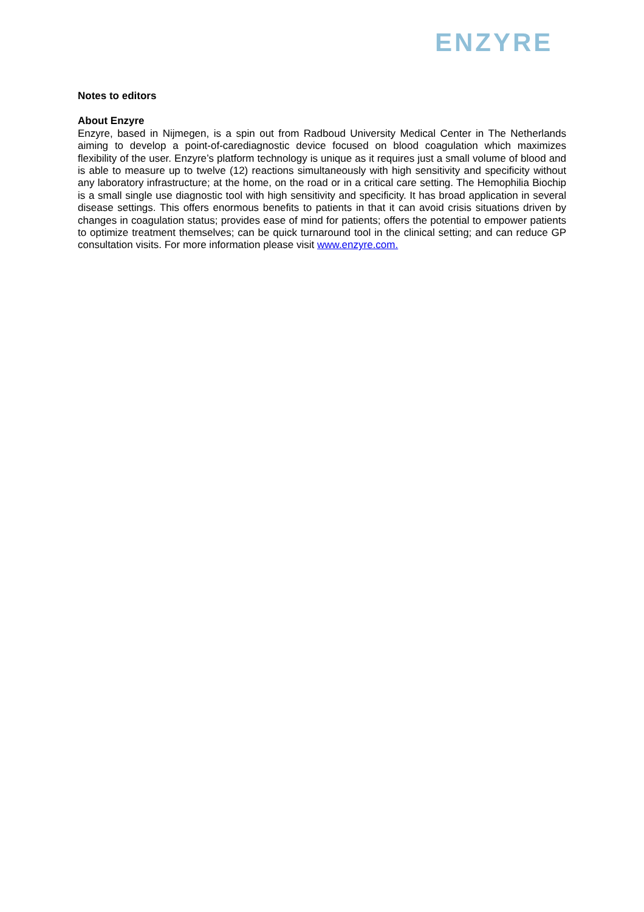ENZYRE
Notes to editors
About Enzyre
Enzyre, based in Nijmegen, is a spin out from Radboud University Medical Center in The Netherlands aiming to develop a point-of-carediagnostic device focused on blood coagulation which maximizes flexibility of the user. Enzyre’s platform technology is unique as it requires just a small volume of blood and is able to measure up to twelve (12) reactions simultaneously with high sensitivity and specificity without any laboratory infrastructure; at the home, on the road or in a critical care setting. The Hemophilia Biochip is a small single use diagnostic tool with high sensitivity and specificity. It has broad application in several disease settings. This offers enormous benefits to patients in that it can avoid crisis situations driven by changes in coagulation status; provides ease of mind for patients; offers the potential to empower patients to optimize treatment themselves; can be quick turnaround tool in the clinical setting; and can reduce GP consultation visits. For more information please visit www.enzyre.com.